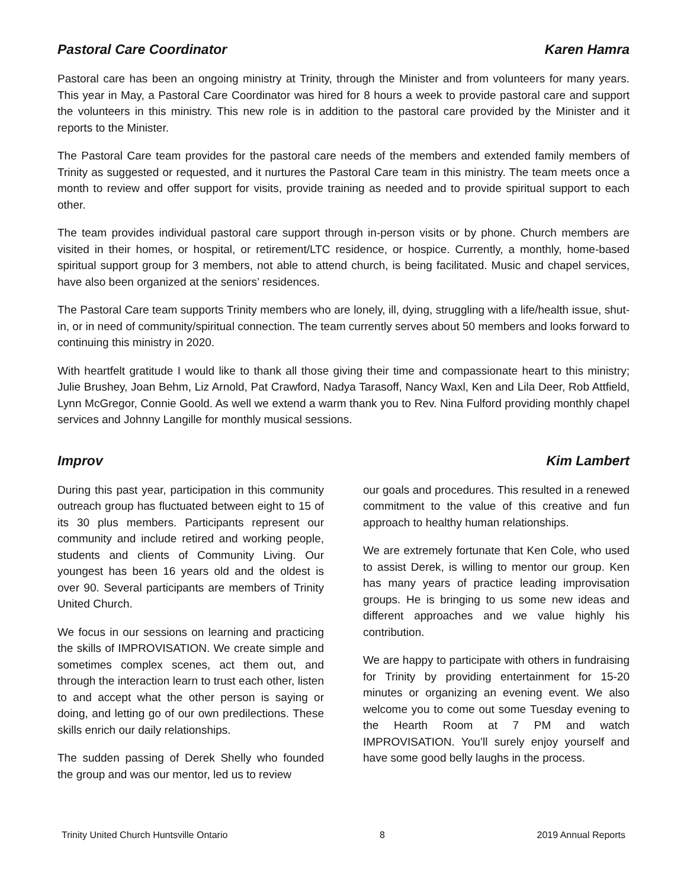Pastoral Care Coordinator Karen Hamra
Pastoral care has been an ongoing ministry at Trinity, through the Minister and from volunteers for many years. This year in May, a Pastoral Care Coordinator was hired for 8 hours a week to provide pastoral care and support the volunteers in this ministry. This new role is in addition to the pastoral care provided by the Minister and it reports to the Minister.
The Pastoral Care team provides for the pastoral care needs of the members and extended family members of Trinity as suggested or requested, and it nurtures the Pastoral Care team in this ministry. The team meets once a month to review and offer support for visits, provide training as needed and to provide spiritual support to each other.
The team provides individual pastoral care support through in-person visits or by phone. Church members are visited in their homes, or hospital, or retirement/LTC residence, or hospice. Currently, a monthly, home-based spiritual support group for 3 members, not able to attend church, is being facilitated. Music and chapel services, have also been organized at the seniors’ residences.
The Pastoral Care team supports Trinity members who are lonely, ill, dying, struggling with a life/health issue, shut-in, or in need of community/spiritual connection. The team currently serves about 50 members and looks forward to continuing this ministry in 2020.
With heartfelt gratitude I would like to thank all those giving their time and compassionate heart to this ministry; Julie Brushey, Joan Behm, Liz Arnold, Pat Crawford, Nadya Tarasoff, Nancy Waxl, Ken and Lila Deer, Rob Attfield, Lynn McGregor, Connie Goold. As well we extend a warm thank you to Rev. Nina Fulford providing monthly chapel services and Johnny Langille for monthly musical sessions.
Improv Kim Lambert
During this past year, participation in this community outreach group has fluctuated between eight to 15 of its 30 plus members. Participants represent our community and include retired and working people, students and clients of Community Living. Our youngest has been 16 years old and the oldest is over 90. Several participants are members of Trinity United Church.
We focus in our sessions on learning and practicing the skills of IMPROVISATION. We create simple and sometimes complex scenes, act them out, and through the interaction learn to trust each other, listen to and accept what the other person is saying or doing, and letting go of our own predilections. These skills enrich our daily relationships.
The sudden passing of Derek Shelly who founded the group and was our mentor, led us to review
our goals and procedures. This resulted in a renewed commitment to the value of this creative and fun approach to healthy human relationships.
We are extremely fortunate that Ken Cole, who used to assist Derek, is willing to mentor our group. Ken has many years of practice leading improvisation groups. He is bringing to us some new ideas and different approaches and we value highly his contribution.
We are happy to participate with others in fundraising for Trinity by providing entertainment for 15-20 minutes or organizing an evening event. We also welcome you to come out some Tuesday evening to the Hearth Room at 7 PM and watch IMPROVISATION. You’ll surely enjoy yourself and have some good belly laughs in the process.
Trinity United Church Huntsville Ontario 8 2019 Annual Reports